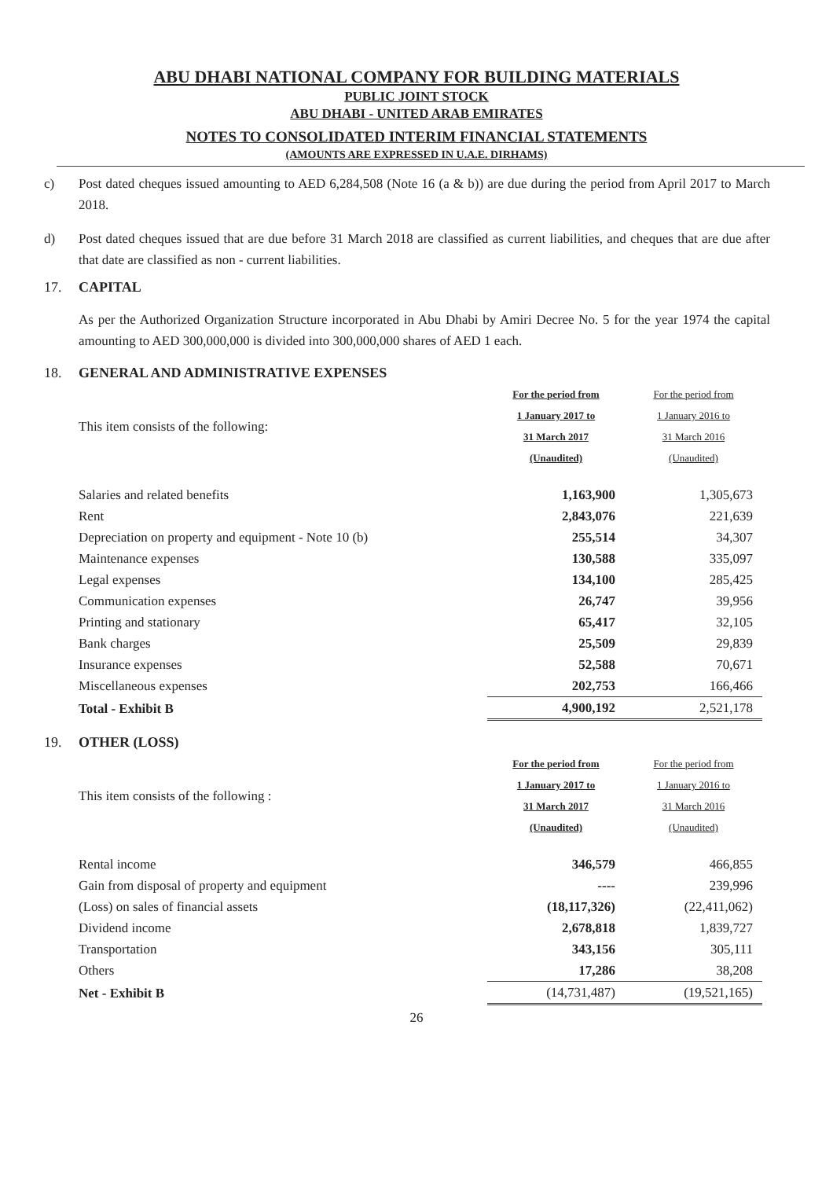ABU DHABI NATIONAL COMPANY FOR BUILDING MATERIALS
PUBLIC JOINT STOCK
ABU DHABI - UNITED ARAB EMIRATES
NOTES TO CONSOLIDATED INTERIM FINANCIAL STATEMENTS
(AMOUNTS ARE EXPRESSED IN U.A.E. DIRHAMS)
c) Post dated cheques issued amounting to AED 6,284,508 (Note 16 (a & b)) are due during the period from April 2017 to March 2018.
d) Post dated cheques issued that are due before 31 March 2018 are classified as current liabilities, and cheques that are due after that date are classified as non - current liabilities.
17. CAPITAL
As per the Authorized Organization Structure incorporated in Abu Dhabi by Amiri Decree No. 5 for the year 1974 the capital amounting to AED 300,000,000 is divided into 300,000,000 shares of AED 1 each.
18. GENERAL AND ADMINISTRATIVE EXPENSES
| This item consists of the following: | For the period from 1 January 2017 to 31 March 2017 (Unaudited) | For the period from 1 January 2016 to 31 March 2016 (Unaudited) |
| Salaries and related benefits | 1,163,900 | 1,305,673 |
| Rent | 2,843,076 | 221,639 |
| Depreciation on property and equipment - Note 10 (b) | 255,514 | 34,307 |
| Maintenance expenses | 130,588 | 335,097 |
| Legal expenses | 134,100 | 285,425 |
| Communication expenses | 26,747 | 39,956 |
| Printing and stationary | 65,417 | 32,105 |
| Bank charges | 25,509 | 29,839 |
| Insurance expenses | 52,588 | 70,671 |
| Miscellaneous expenses | 202,753 | 166,466 |
| Total - Exhibit B | 4,900,192 | 2,521,178 |
19. OTHER (LOSS)
| This item consists of the following : | For the period from 1 January 2017 to 31 March 2017 (Unaudited) | For the period from 1 January 2016 to 31 March 2016 (Unaudited) |
| Rental income | 346,579 | 466,855 |
| Gain from disposal of property and equipment | ---- | 239,996 |
| (Loss) on sales of financial assets | (18,117,326) | (22,411,062) |
| Dividend income | 2,678,818 | 1,839,727 |
| Transportation | 343,156 | 305,111 |
| Others | 17,286 | 38,208 |
| Net - Exhibit B | (14,731,487) | (19,521,165) |
26